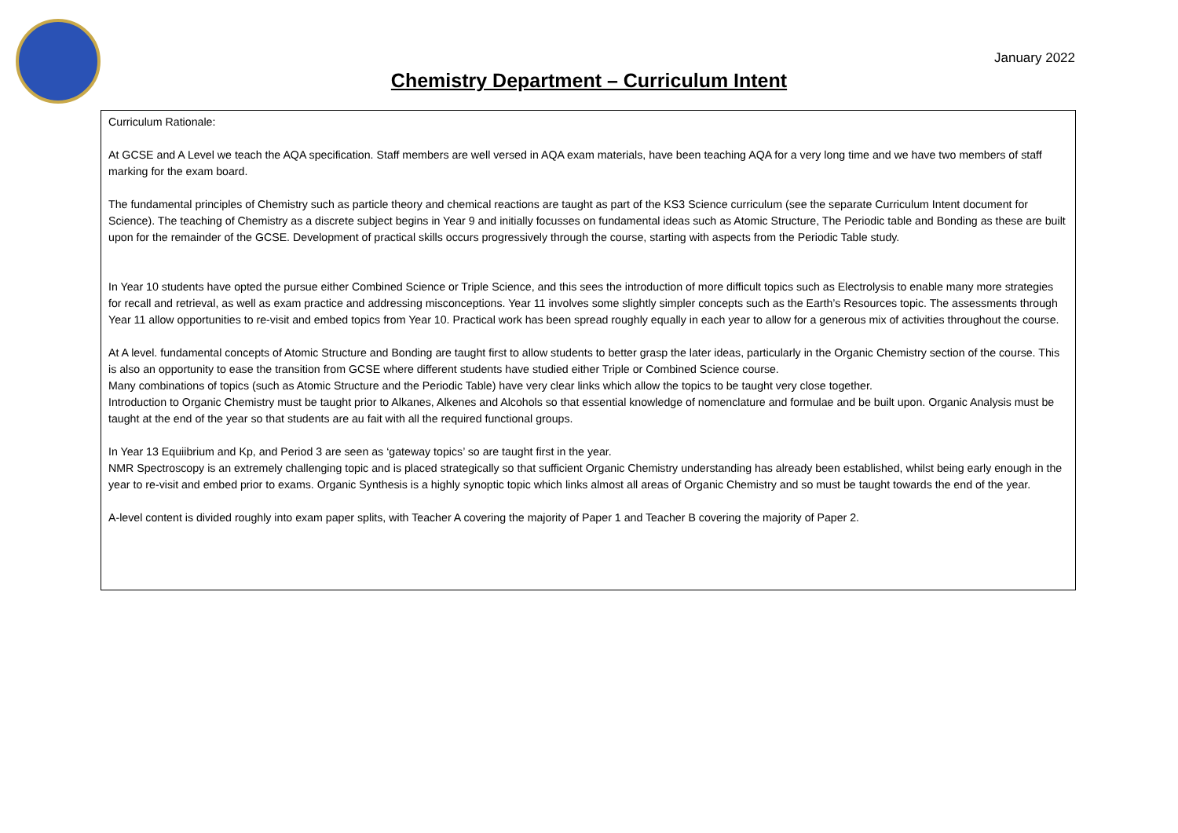January 2022
Chemistry Department – Curriculum Intent
| Curriculum Rationale: At GCSE and A Level we teach the AQA specification. Staff members are well versed in AQA exam materials, have been teaching AQA for a very long time and we have two members of staff marking for the exam board. The fundamental principles of Chemistry such as particle theory and chemical reactions are taught as part of the KS3 Science curriculum (see the separate Curriculum Intent document for Science). The teaching of Chemistry as a discrete subject begins in Year 9 and initially focusses on fundamental ideas such as Atomic Structure, The Periodic table and Bonding as these are built upon for the remainder of the GCSE. Development of practical skills occurs progressively through the course, starting with aspects from the Periodic Table study. In Year 10 students have opted the pursue either Combined Science or Triple Science, and this sees the introduction of more difficult topics such as Electrolysis to enable many more strategies for recall and retrieval, as well as exam practice and addressing misconceptions. Year 11 involves some slightly simpler concepts such as the Earth’s Resources topic. The assessments through Year 11 allow opportunities to re-visit and embed topics from Year 10. Practical work has been spread roughly equally in each year to allow for a generous mix of activities throughout the course. At A level. fundamental concepts of Atomic Structure and Bonding are taught first to allow students to better grasp the later ideas, particularly in the Organic Chemistry section of the course. This is also an opportunity to ease the transition from GCSE where different students have studied either Triple or Combined Science course. Many combinations of topics (such as Atomic Structure and the Periodic Table) have very clear links which allow the topics to be taught very close together. Introduction to Organic Chemistry must be taught prior to Alkanes, Alkenes and Alcohols so that essential knowledge of nomenclature and formulae and be built upon. Organic Analysis must be taught at the end of the year so that students are au fait with all the required functional groups. In Year 13 Equiibrium and Kp, and Period 3 are seen as ‘gateway topics’ so are taught first in the year. NMR Spectroscopy is an extremely challenging topic and is placed strategically so that sufficient Organic Chemistry understanding has already been established, whilst being early enough in the year to re-visit and embed prior to exams. Organic Synthesis is a highly synoptic topic which links almost all areas of Organic Chemistry and so must be taught towards the end of the year. A-level content is divided roughly into exam paper splits, with Teacher A covering the majority of Paper 1 and Teacher B covering the majority of Paper 2. |